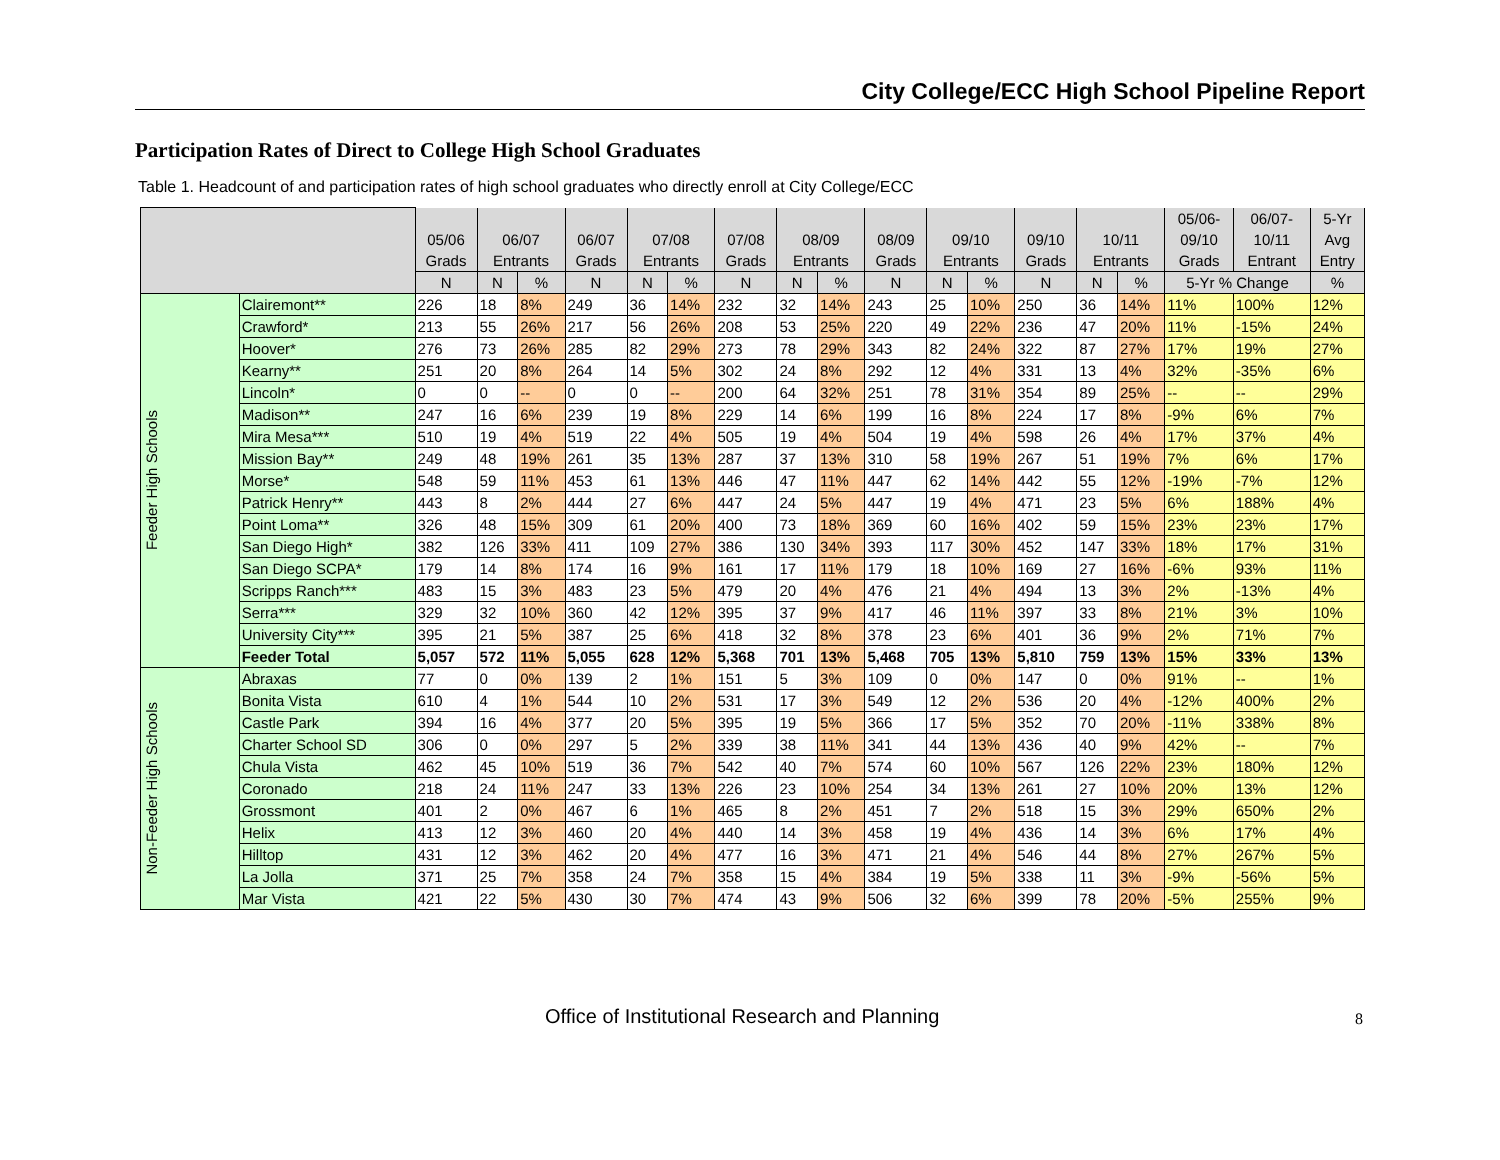City College/ECC High School Pipeline Report
Participation Rates of Direct to College High School Graduates
Table 1. Headcount of and participation rates of high school graduates who directly enroll at City College/ECC
| | | | | | | | | | | | | | | | | | 05/06- | 06/07- | 5-Yr |
| --- | --- | --- | --- | --- | --- | --- | --- | --- | --- | --- | --- | --- | --- | --- | --- | --- | --- | --- | --- |
| | | 05/06 | 06/07 | | 06/07 | 07/08 | | 07/08 | 08/09 | | 08/09 | 09/10 | | 09/10 | 10/11 | | 09/10 | 10/11 | Avg |
| | | Grads | Entrants | | Grads | Entrants | | Grads | Entrants | | Grads | Entrants | | Grads | Entrants | | Grads | Entrant | Entry |
| | | N | N | % | N | N | % | N | N | % | N | N | % | N | N | % | 5-Yr % Change | | % |
| Feeder High Schools | Clairemont** | 226 | 18 | 8% | 249 | 36 | 14% | 232 | 32 | 14% | 243 | 25 | 10% | 250 | 36 | 14% | 11% | 100% | 12% |
| | Crawford* | 213 | 55 | 26% | 217 | 56 | 26% | 208 | 53 | 25% | 220 | 49 | 22% | 236 | 47 | 20% | 11% | -15% | 24% |
| | Hoover* | 276 | 73 | 26% | 285 | 82 | 29% | 273 | 78 | 29% | 343 | 82 | 24% | 322 | 87 | 27% | 17% | 19% | 27% |
| | Kearny** | 251 | 20 | 8% | 264 | 14 | 5% | 302 | 24 | 8% | 292 | 12 | 4% | 331 | 13 | 4% | 32% | -35% | 6% |
| | Lincoln* | 0 | 0 | -- | 0 | 0 | -- | 200 | 64 | 32% | 251 | 78 | 31% | 354 | 89 | 25% | -- | -- | 29% |
| | Madison** | 247 | 16 | 6% | 239 | 19 | 8% | 229 | 14 | 6% | 199 | 16 | 8% | 224 | 17 | 8% | -9% | 6% | 7% |
| | Mira Mesa*** | 510 | 19 | 4% | 519 | 22 | 4% | 505 | 19 | 4% | 504 | 19 | 4% | 598 | 26 | 4% | 17% | 37% | 4% |
| | Mission Bay** | 249 | 48 | 19% | 261 | 35 | 13% | 287 | 37 | 13% | 310 | 58 | 19% | 267 | 51 | 19% | 7% | 6% | 17% |
| | Morse* | 548 | 59 | 11% | 453 | 61 | 13% | 446 | 47 | 11% | 447 | 62 | 14% | 442 | 55 | 12% | -19% | -7% | 12% |
| | Patrick Henry** | 443 | 8 | 2% | 444 | 27 | 6% | 447 | 24 | 5% | 447 | 19 | 4% | 471 | 23 | 5% | 6% | 188% | 4% |
| | Point Loma** | 326 | 48 | 15% | 309 | 61 | 20% | 400 | 73 | 18% | 369 | 60 | 16% | 402 | 59 | 15% | 23% | 23% | 17% |
| | San Diego High* | 382 | 126 | 33% | 411 | 109 | 27% | 386 | 130 | 34% | 393 | 117 | 30% | 452 | 147 | 33% | 18% | 17% | 31% |
| | San Diego SCPA* | 179 | 14 | 8% | 174 | 16 | 9% | 161 | 17 | 11% | 179 | 18 | 10% | 169 | 27 | 16% | -6% | 93% | 11% |
| | Scripps Ranch*** | 483 | 15 | 3% | 483 | 23 | 5% | 479 | 20 | 4% | 476 | 21 | 4% | 494 | 13 | 3% | 2% | -13% | 4% |
| | Serra*** | 329 | 32 | 10% | 360 | 42 | 12% | 395 | 37 | 9% | 417 | 46 | 11% | 397 | 33 | 8% | 21% | 3% | 10% |
| | University City*** | 395 | 21 | 5% | 387 | 25 | 6% | 418 | 32 | 8% | 378 | 23 | 6% | 401 | 36 | 9% | 2% | 71% | 7% |
| | Feeder Total | 5,057 | 572 | 11% | 5,055 | 628 | 12% | 5,368 | 701 | 13% | 5,468 | 705 | 13% | 5,810 | 759 | 13% | 15% | 33% | 13% |
| Non-Feeder High Schools | Abraxas | 77 | 0 | 0% | 139 | 2 | 1% | 151 | 5 | 3% | 109 | 0 | 0% | 147 | 0 | 0% | 91% | -- | 1% |
| | Bonita Vista | 610 | 4 | 1% | 544 | 10 | 2% | 531 | 17 | 3% | 549 | 12 | 2% | 536 | 20 | 4% | -12% | 400% | 2% |
| | Castle Park | 394 | 16 | 4% | 377 | 20 | 5% | 395 | 19 | 5% | 366 | 17 | 5% | 352 | 70 | 20% | -11% | 338% | 8% |
| | Charter School SD | 306 | 0 | 0% | 297 | 5 | 2% | 339 | 38 | 11% | 341 | 44 | 13% | 436 | 40 | 9% | 42% | -- | 7% |
| | Chula Vista | 462 | 45 | 10% | 519 | 36 | 7% | 542 | 40 | 7% | 574 | 60 | 10% | 567 | 126 | 22% | 23% | 180% | 12% |
| | Coronado | 218 | 24 | 11% | 247 | 33 | 13% | 226 | 23 | 10% | 254 | 34 | 13% | 261 | 27 | 10% | 20% | 13% | 12% |
| | Grossmont | 401 | 2 | 0% | 467 | 6 | 1% | 465 | 8 | 2% | 451 | 7 | 2% | 518 | 15 | 3% | 29% | 650% | 2% |
| | Helix | 413 | 12 | 3% | 460 | 20 | 4% | 440 | 14 | 3% | 458 | 19 | 4% | 436 | 14 | 3% | 6% | 17% | 4% |
| | Hilltop | 431 | 12 | 3% | 462 | 20 | 4% | 477 | 16 | 3% | 471 | 21 | 4% | 546 | 44 | 8% | 27% | 267% | 5% |
| | La Jolla | 371 | 25 | 7% | 358 | 24 | 7% | 358 | 15 | 4% | 384 | 19 | 5% | 338 | 11 | 3% | -9% | -56% | 5% |
| | Mar Vista | 421 | 22 | 5% | 430 | 30 | 7% | 474 | 43 | 9% | 506 | 32 | 6% | 399 | 78 | 20% | -5% | 255% | 9% |
Office of Institutional Research and Planning
8